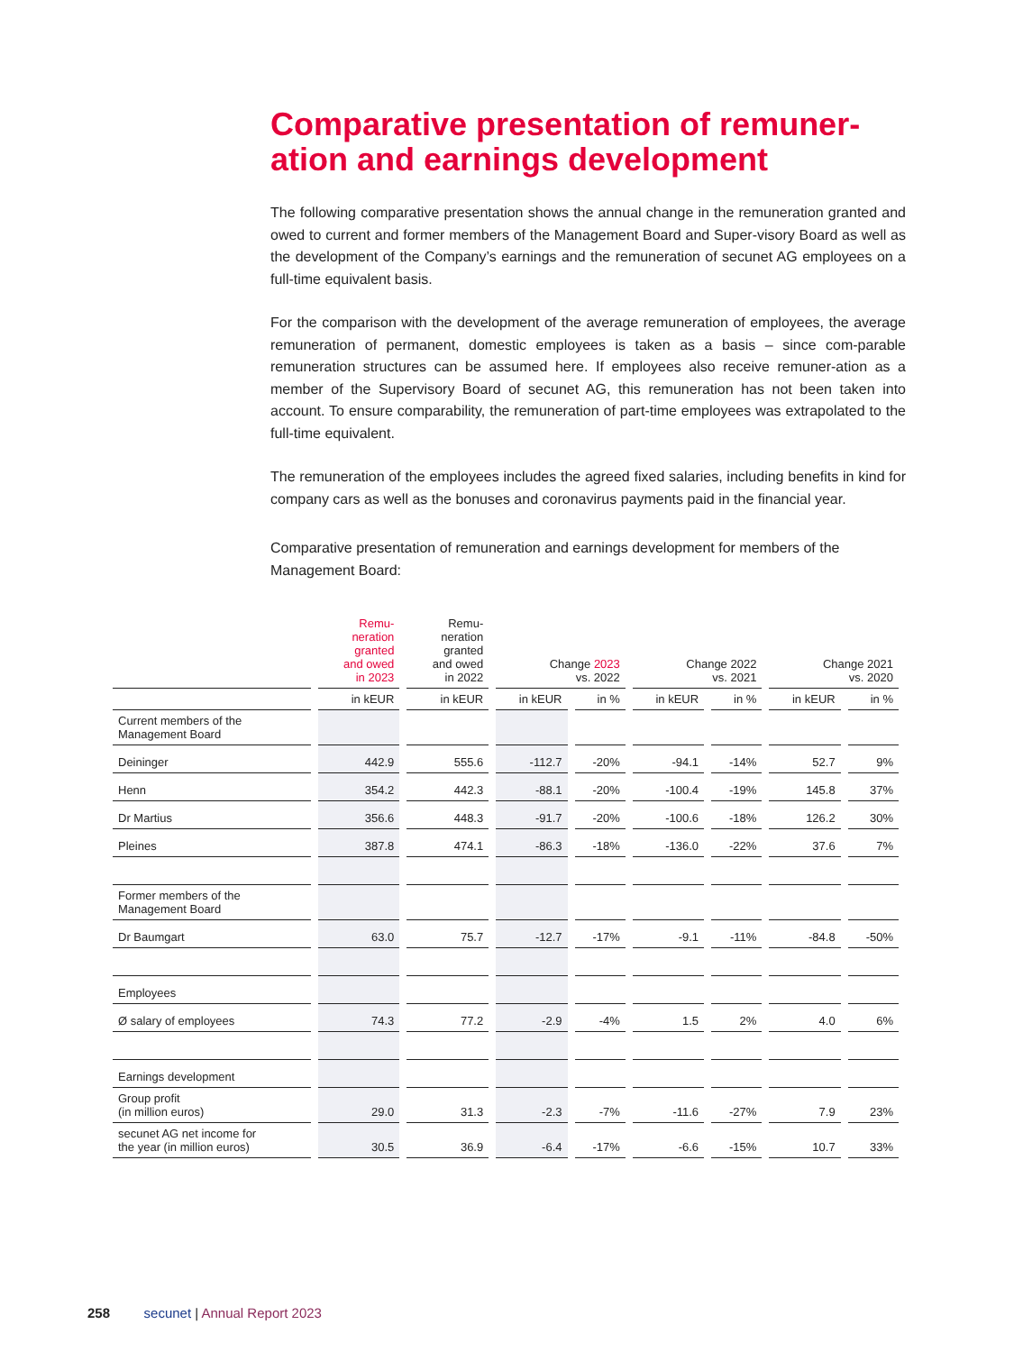Comparative presentation of remuner-ation and earnings development
The following comparative presentation shows the annual change in the remuneration granted and owed to current and former members of the Management Board and Super-visory Board as well as the development of the Company’s earnings and the remuneration of secunet AG employees on a full-time equivalent basis.
For the comparison with the development of the average remuneration of employees, the average remuneration of permanent, domestic employees is taken as a basis – since com-parable remuneration structures can be assumed here. If employees also receive remuner-ation as a member of the Supervisory Board of secunet AG, this remuneration has not been taken into account. To ensure comparability, the remuneration of part-time employees was extrapolated to the full-time equivalent.
The remuneration of the employees includes the agreed fixed salaries, including benefits in kind for company cars as well as the bonuses and coronavirus payments paid in the financial year.
Comparative presentation of remuneration and earnings development for members of the Management Board:
| | Remu- neration granted and owed in 2023 | Remu- neration granted and owed in 2022 | Change 2023 vs. 2022 | | Change 2022 vs. 2021 | | Change 2021 vs. 2020 | |
| --- | --- | --- | --- | --- | --- | --- | --- | --- |
| | in kEUR | in kEUR | in kEUR | in % | in kEUR | in % | in kEUR | in % |
| Current members of the Management Board | | | | | | | | |
| Deininger | 442.9 | 555.6 | -112.7 | -20% | -94.1 | -14% | 52.7 | 9% |
| Henn | 354.2 | 442.3 | -88.1 | -20% | -100.4 | -19% | 145.8 | 37% |
| Dr Martius | 356.6 | 448.3 | -91.7 | -20% | -100.6 | -18% | 126.2 | 30% |
| Pleines | 387.8 | 474.1 | -86.3 | -18% | -136.0 | -22% | 37.6 | 7% |
| Former members of the Management Board | | | | | | | | |
| Dr Baumgart | 63.0 | 75.7 | -12.7 | -17% | -9.1 | -11% | -84.8 | -50% |
| Employees | | | | | | | | |
| Ø salary of employees | 74.3 | 77.2 | -2.9 | -4% | 1.5 | 2% | 4.0 | 6% |
| Earnings development | | | | | | | | |
| Group profit (in million euros) | 29.0 | 31.3 | -2.3 | -7% | -11.6 | -27% | 7.9 | 23% |
| secunet AG net income for the year (in million euros) | 30.5 | 36.9 | -6.4 | -17% | -6.6 | -15% | 10.7 | 33% |
258 secunet | Annual Report 2023